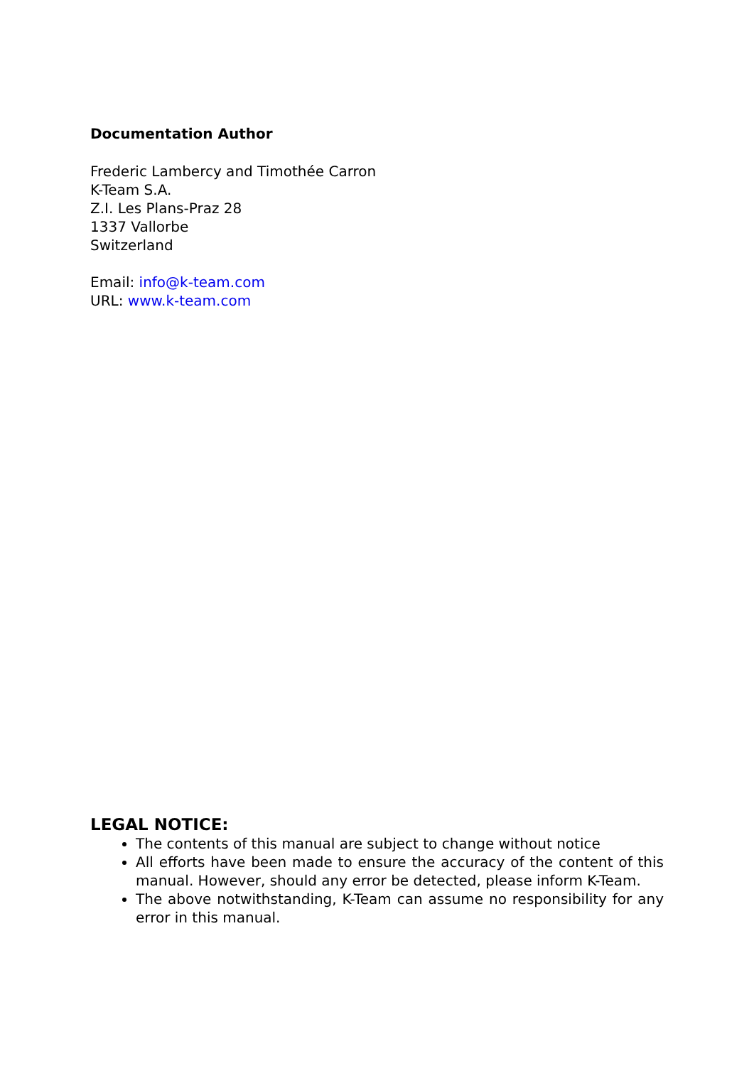Documentation Author
Frederic Lambercy and Timothée Carron
K-Team S.A.
Z.I. Les Plans-Praz 28
1337 Vallorbe
Switzerland
Email: info@k-team.com
URL: www.k-team.com
LEGAL NOTICE:
The contents of this manual are subject to change without notice
All efforts have been made to ensure the accuracy of the content of this manual. However, should any error be detected, please inform K-Team.
The above notwithstanding, K-Team can assume no responsibility for any error in this manual.